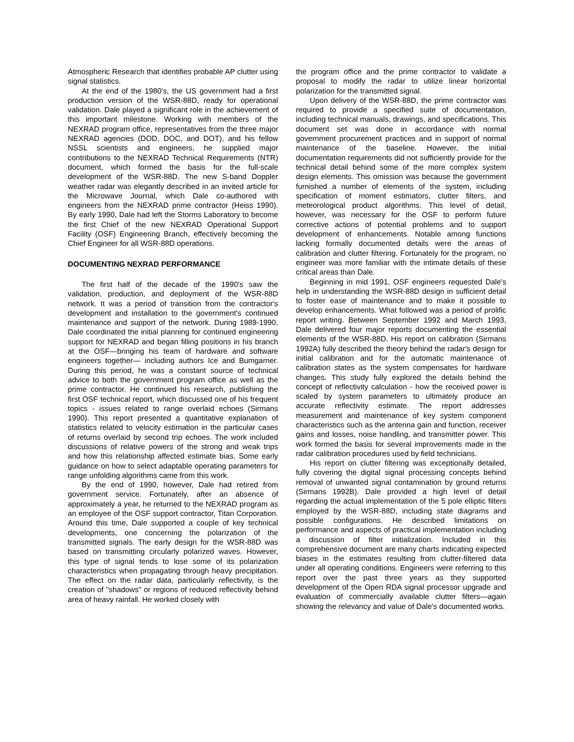Atmospheric Research that identifies probable AP clutter using signal statistics.
At the end of the 1980's, the US government had a first production version of the WSR-88D, ready for operational validation. Dale played a significant role in the achievement of this important milestone. Working with members of the NEXRAD program office, representatives from the three major NEXRAD agencies (DOD, DOC, and DOT), and his fellow NSSL scientists and engineers, he supplied major contributions to the NEXRAD Technical Requirements (NTR) document, which formed the basis for the full-scale development of the WSR-88D. The new S-band Doppler weather radar was elegantly described in an invited article for the Microwave Journal, which Dale co-authored with engineers from the NEXRAD prime contractor (Heiss 1990). By early 1990, Dale had left the Storms Laboratory to become the first Chief of the new NEXRAD Operational Support Facility (OSF) Engineering Branch, effectively becoming the Chief Engineer for all WSR-88D operations.
DOCUMENTING NEXRAD PERFORMANCE
The first half of the decade of the 1990's saw the validation, production, and deployment of the WSR-88D network. It was a period of transition from the contractor's development and installation to the government's continued maintenance and support of the network. During 1989-1990, Dale coordinated the initial planning for continued engineering support for NEXRAD and began filling positions in his branch at the OSF—bringing his team of hardware and software engineers together— including authors Ice and Bumgarner. During this period, he was a constant source of technical advice to both the government program office as well as the prime contractor. He continued his research, publishing the first OSF technical report, which discussed one of his frequent topics - issues related to range overlaid echoes (Sirmans 1990). This report presented a quantitative explanation of statistics related to velocity estimation in the particular cases of returns overlaid by second trip echoes. The work included discussions of relative powers of the strong and weak trips and how this relationship affected estimate bias. Some early guidance on how to select adaptable operating parameters for range unfolding algorithms came from this work.
By the end of 1990, however, Dale had retired from government service. Fortunately, after an absence of approximately a year, he returned to the NEXRAD program as an employee of the OSF support contractor, Titan Corporation. Around this time, Dale supported a couple of key technical developments, one concerning the polarization of the transmitted signals. The early design for the WSR-88D was based on transmitting circularly polarized waves. However, this type of signal tends to lose some of its polarization characteristics when propagating through heavy precipitation. The effect on the radar data, particularly reflectivity, is the creation of "shadows" or regions of reduced reflectivity behind area of heavy rainfall. He worked closely with
the program office and the prime contractor to validate a proposal to modify the radar to utilize linear horizontal polarization for the transmitted signal.
Upon delivery of the WSR-88D, the prime contractor was required to provide a specified suite of documentation, including technical manuals, drawings, and specifications. This document set was done in accordance with normal government procurement practices and in support of normal maintenance of the baseline. However, the initial documentation requirements did not sufficiently provide for the technical detail behind some of the more complex system design elements. This omission was because the government furnished a number of elements of the system, including specification of moment estimators, clutter filters, and meteorological product algorithms. This level of detail, however, was necessary for the OSF to perform future corrective actions of potential problems and to support development of enhancements. Notable among functions lacking formally documented details were the areas of calibration and clutter filtering. Fortunately for the program, no engineer was more familiar with the intimate details of these critical areas than Dale.
Beginning in mid 1991, OSF engineers requested Dale's help in understanding the WSR-88D design in sufficient detail to foster ease of maintenance and to make it possible to develop enhancements. What followed was a period of prolific report writing. Between September 1992 and March 1993, Dale delivered four major reports documenting the essential elements of the WSR-88D. His report on calibration (Sirmans 1992A) fully described the theory behind the radar's design for initial calibration and for the automatic maintenance of calibration states as the system compensates for hardware changes. This study fully explored the details behind the concept of reflectivity calculation - how the received power is scaled by system parameters to ultimately produce an accurate reflectivity estimate. The report addresses measurement and maintenance of key system component characteristics such as the antenna gain and function, receiver gains and losses, noise handling, and transmitter power. This work formed the basis for several improvements made in the radar calibration procedures used by field technicians.
His report on clutter filtering was exceptionally detailed, fully covering the digital signal processing concepts behind removal of unwanted signal contamination by ground returns (Sirmans 1992B). Dale provided a high level of detail regarding the actual implementation of the 5 pole elliptic filters employed by the WSR-88D, including state diagrams and possible configurations. He described limitations on performance and aspects of practical implementation including a discussion of filter initialization. Included in this comprehensive document are many charts indicating expected biases in the estimates resulting from clutter-filtered data under all operating conditions. Engineers were referring to this report over the past three years as they supported development of the Open RDA signal processor upgrade and evaluation of commercially available clutter filters—again showing the relevancy and value of Dale's documented works.